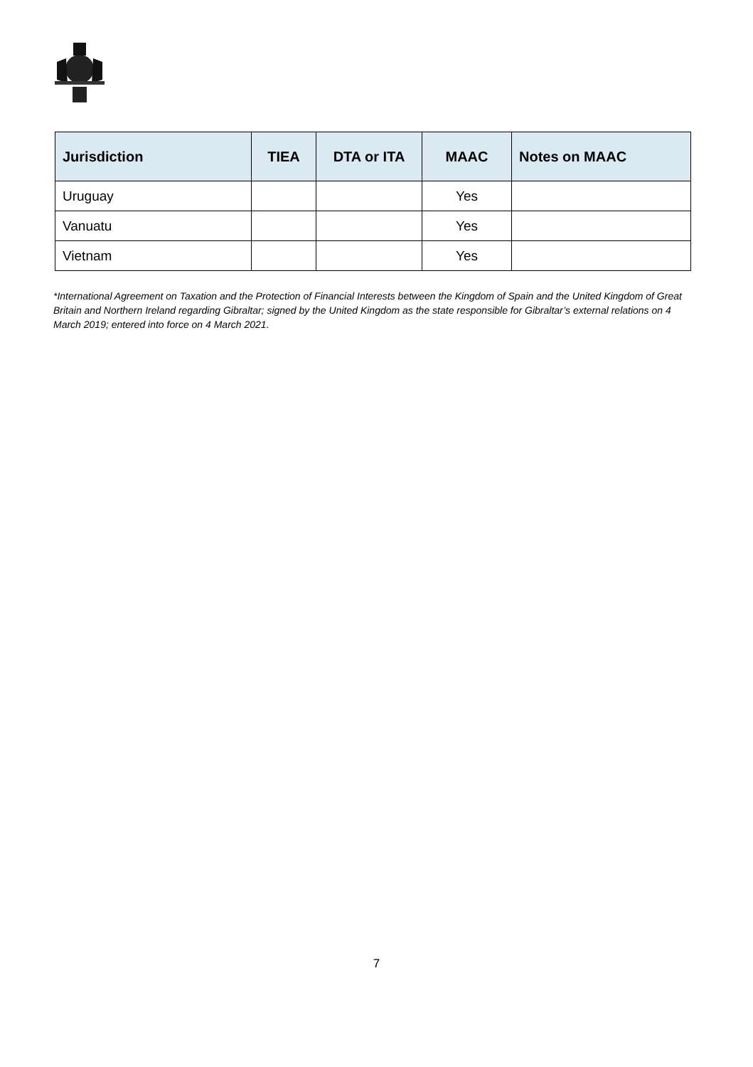| Jurisdiction | TIEA | DTA or ITA | MAAC | Notes on MAAC |
| --- | --- | --- | --- | --- |
| Uruguay | | | Yes | |
| Vanuatu | | | Yes | |
| Vietnam | | | Yes | |
*International Agreement on Taxation and the Protection of Financial Interests between the Kingdom of Spain and the United Kingdom of Great Britain and Northern Ireland regarding Gibraltar; signed by the United Kingdom as the state responsible for Gibraltar’s external relations on 4 March 2019; entered into force on 4 March 2021.
7